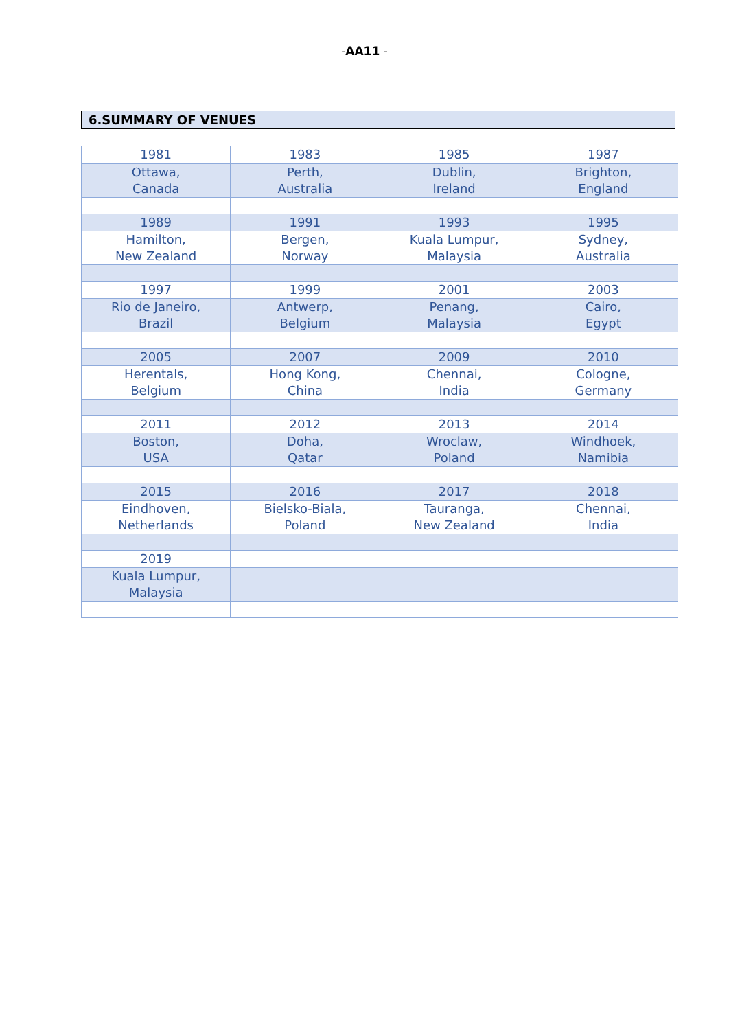-AA11 -
6.SUMMARY OF VENUES
| 1981 | 1983 | 1985 | 1987 |
| Ottawa, Canada | Perth, Australia | Dublin, Ireland | Brighton, England |
| 1989 | 1991 | 1993 | 1995 |
| Hamilton, New Zealand | Bergen, Norway | Kuala Lumpur, Malaysia | Sydney, Australia |
| 1997 | 1999 | 2001 | 2003 |
| Rio de Janeiro, Brazil | Antwerp, Belgium | Penang, Malaysia | Cairo, Egypt |
| 2005 | 2007 | 2009 | 2010 |
| Herentals, Belgium | Hong Kong, China | Chennai, India | Cologne, Germany |
| 2011 | 2012 | 2013 | 2014 |
| Boston, USA | Doha, Qatar | Wroclaw, Poland | Windhoek, Namibia |
| 2015 | 2016 | 2017 | 2018 |
| Eindhoven, Netherlands | Bielsko-Biala, Poland | Tauranga, New Zealand | Chennai, India |
| 2019 | | | |
| Kuala Lumpur, Malaysia | | | |